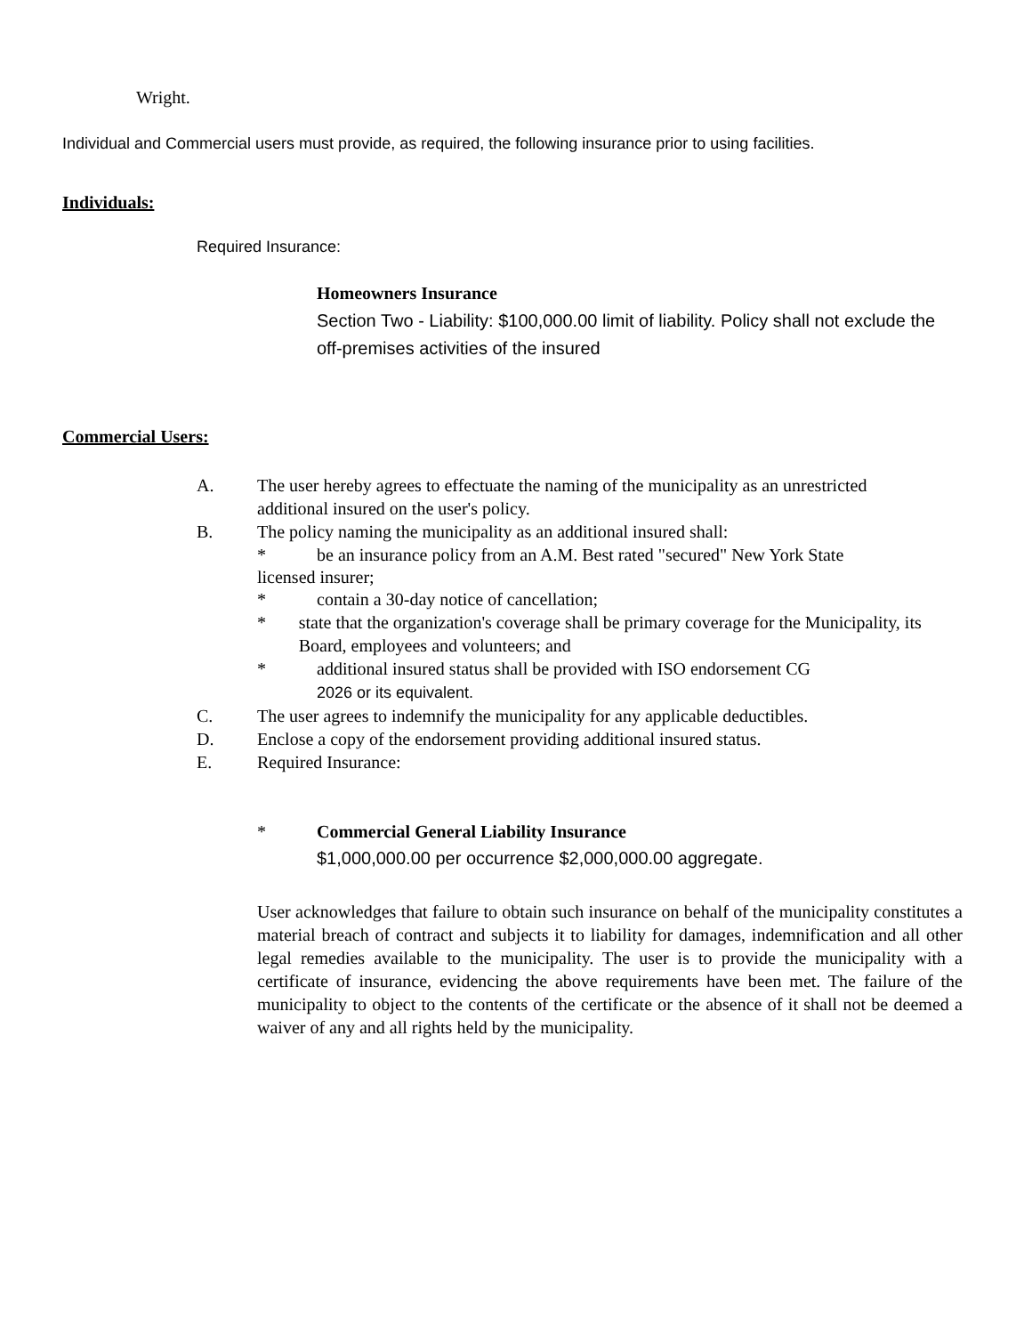Wright.
Individual and Commercial users must provide, as required, the following insurance prior to using facilities.
Individuals:
Required Insurance:
Homeowners Insurance
Section Two - Liability: $100,000.00 limit of liability. Policy shall not exclude the off-premises activities of the insured
Commercial Users:
A. The user hereby agrees to effectuate the naming of the municipality as an unrestricted additional insured on the user's policy.
B. The policy naming the municipality as an additional insured shall:
* be an insurance policy from an A.M. Best rated "secured" New York State
licensed insurer;
* contain a 30-day notice of cancellation;
* state that the organization's coverage shall be primary coverage for the Municipality, its Board, employees and volunteers; and
* additional insured status shall be provided with ISO endorsement CG
2026 or its equivalent.
C. The user agrees to indemnify the municipality for any applicable deductibles.
D. Enclose a copy of the endorsement providing additional insured status.
E. Required Insurance:
* Commercial General Liability Insurance
$1,000,000.00 per occurrence $2,000,000.00 aggregate.
User acknowledges that failure to obtain such insurance on behalf of the municipality constitutes a material breach of contract and subjects it to liability for damages, indemnification and all other legal remedies available to the municipality. The user is to provide the municipality with a certificate of insurance, evidencing the above requirements have been met. The failure of the municipality to object to the contents of the certificate or the absence of it shall not be deemed a waiver of any and all rights held by the municipality.